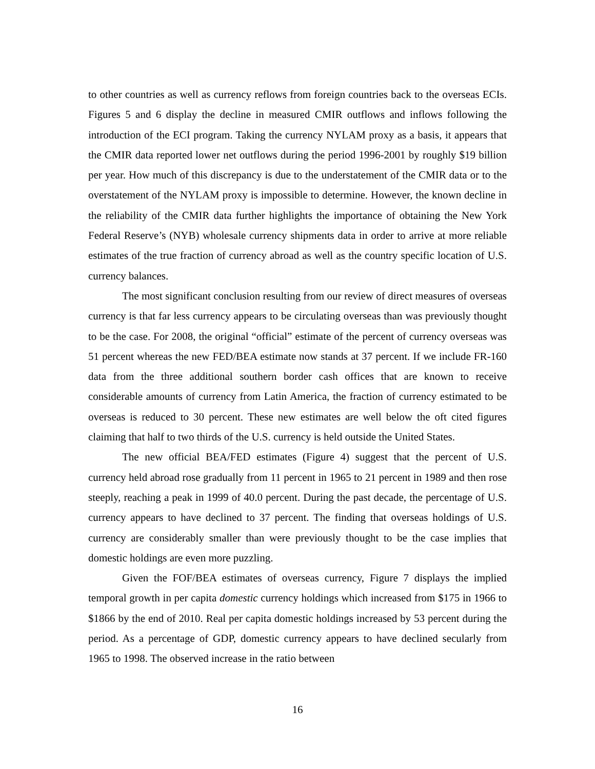to other countries as well as currency reflows from foreign countries back to the overseas ECIs. Figures 5 and 6 display the decline in measured CMIR outflows and inflows following the introduction of the ECI program. Taking the currency NYLAM proxy as a basis, it appears that the CMIR data reported lower net outflows during the period 1996-2001 by roughly $19 billion per year. How much of this discrepancy is due to the understatement of the CMIR data or to the overstatement of the NYLAM proxy is impossible to determine. However, the known decline in the reliability of the CMIR data further highlights the importance of obtaining the New York Federal Reserve’s (NYB) wholesale currency shipments data in order to arrive at more reliable estimates of the true fraction of currency abroad as well as the country specific location of U.S. currency balances.
The most significant conclusion resulting from our review of direct measures of overseas currency is that far less currency appears to be circulating overseas than was previously thought to be the case. For 2008, the original “official” estimate of the percent of currency overseas was 51 percent whereas the new FED/BEA estimate now stands at 37 percent. If we include FR-160 data from the three additional southern border cash offices that are known to receive considerable amounts of currency from Latin America, the fraction of currency estimated to be overseas is reduced to 30 percent. These new estimates are well below the oft cited figures claiming that half to two thirds of the U.S. currency is held outside the United States.
The new official BEA/FED estimates (Figure 4) suggest that the percent of U.S. currency held abroad rose gradually from 11 percent in 1965 to 21 percent in 1989 and then rose steeply, reaching a peak in 1999 of 40.0 percent. During the past decade, the percentage of U.S. currency appears to have declined to 37 percent. The finding that overseas holdings of U.S. currency are considerably smaller than were previously thought to be the case implies that domestic holdings are even more puzzling.
Given the FOF/BEA estimates of overseas currency, Figure 7 displays the implied temporal growth in per capita domestic currency holdings which increased from $175 in 1966 to $1866 by the end of 2010. Real per capita domestic holdings increased by 53 percent during the period. As a percentage of GDP, domestic currency appears to have declined secularly from 1965 to 1998. The observed increase in the ratio between
16